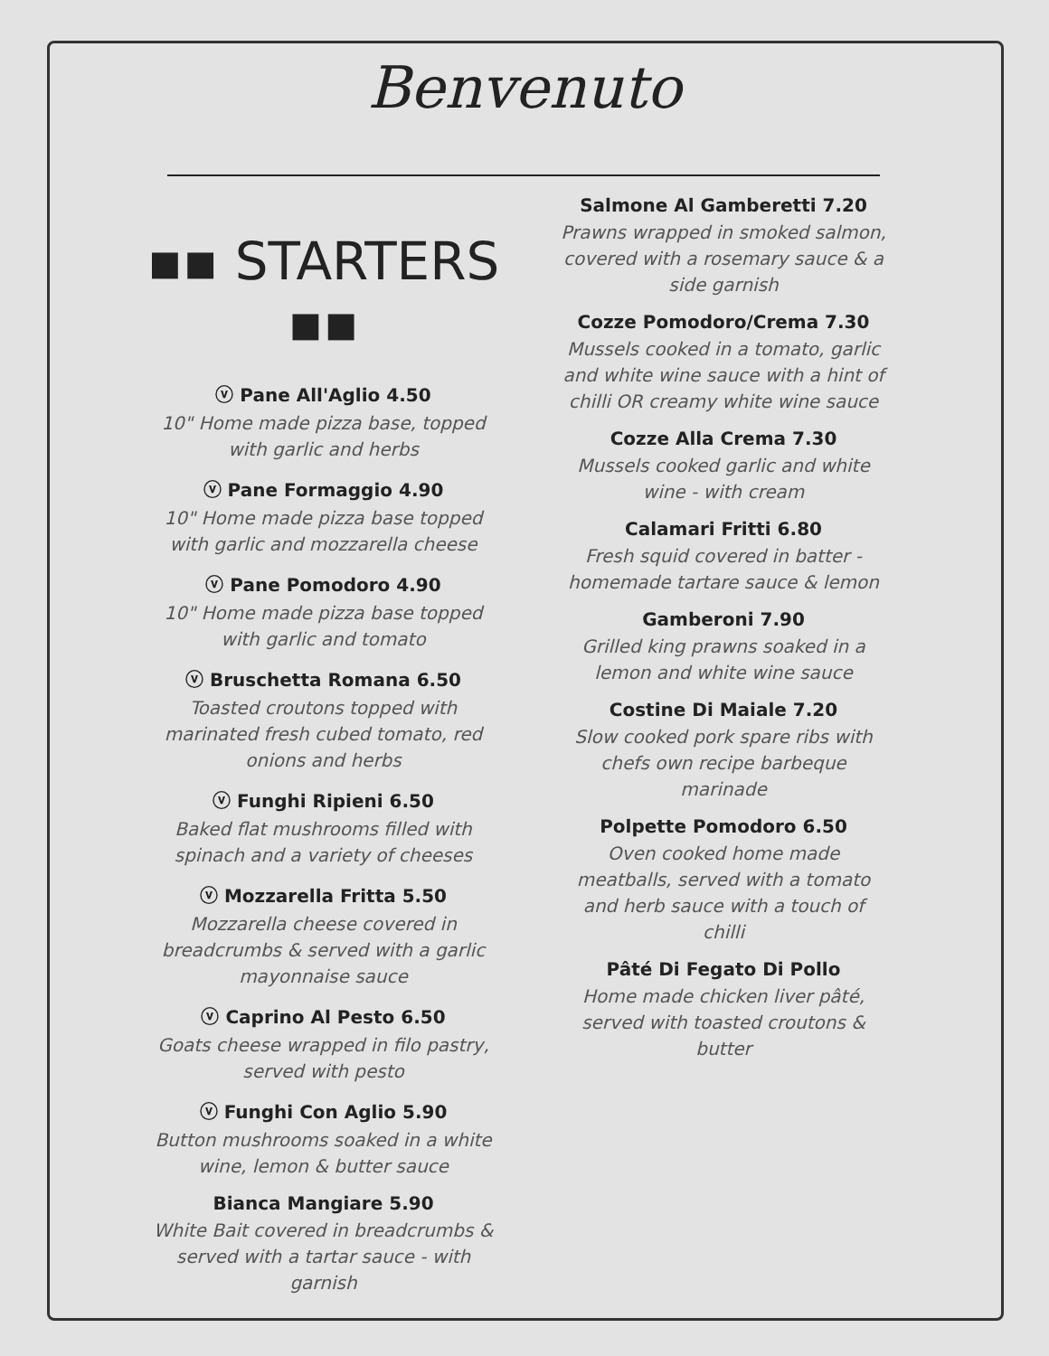Benvenuto
▪▪ STARTERS ▪▪
ⓥ Pane All'Aglio 4.50
10" Home made pizza base, topped with garlic and herbs
ⓥ Pane Formaggio 4.90
10" Home made pizza base topped with garlic and mozzarella cheese
ⓥ Pane Pomodoro 4.90
10" Home made pizza base topped with garlic and tomato
ⓥ Bruschetta Romana 6.50
Toasted croutons topped with marinated fresh cubed tomato, red onions and herbs
ⓥ Funghi Ripieni 6.50
Baked flat mushrooms filled with spinach and a variety of cheeses
ⓥ Mozzarella Fritta 5.50
Mozzarella cheese covered in breadcrumbs & served with a garlic mayonnaise sauce
ⓥ Caprino Al Pesto 6.50
Goats cheese wrapped in filo pastry, served with pesto
ⓥ Funghi Con Aglio 5.90
Button mushrooms soaked in a white wine, lemon & butter sauce
Bianca Mangiare 5.90
White Bait covered in breadcrumbs & served with a tartar sauce - with garnish
Salmone Al Gamberetti 7.20
Prawns wrapped in smoked salmon, covered with a rosemary sauce & a side garnish
Cozze Pomodoro/Crema 7.30
Mussels cooked in a tomato, garlic and white wine sauce with a hint of chilli OR creamy white wine sauce
Cozze Alla Crema 7.30
Mussels cooked garlic and white wine - with cream
Calamari Fritti 6.80
Fresh squid covered in batter - homemade tartare sauce & lemon
Gamberoni 7.90
Grilled king prawns soaked in a lemon and white wine sauce
Costine Di Maiale 7.20
Slow cooked pork spare ribs with chefs own recipe barbeque marinade
Polpette Pomodoro 6.50
Oven cooked home made meatballs, served with a tomato and herb sauce with a touch of chilli
Pâté Di Fegato Di Pollo
Home made chicken liver pâté, served with toasted croutons & butter